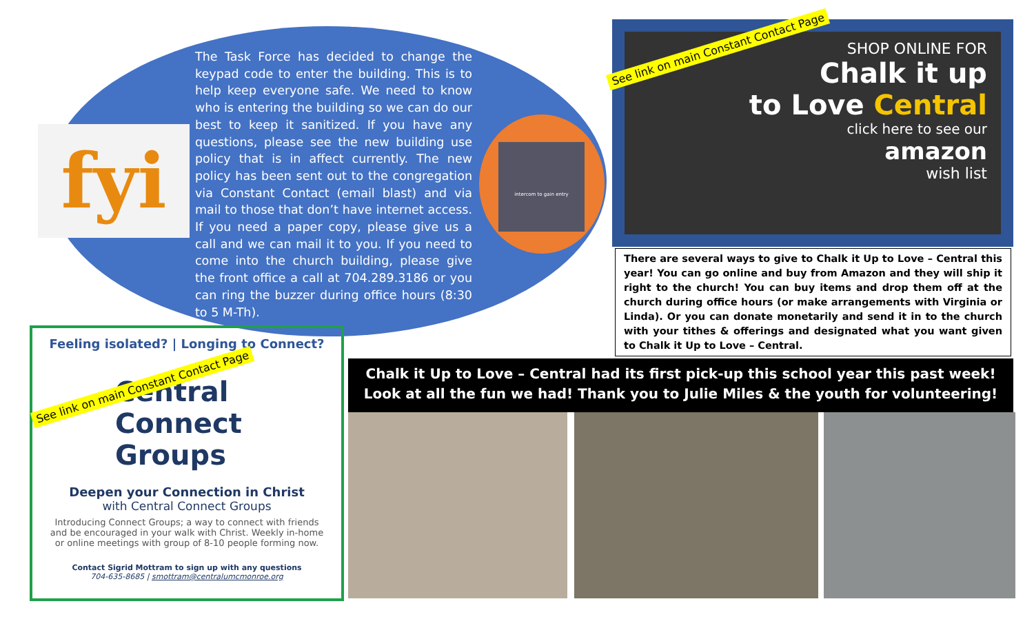fyi
The Task Force has decided to change the keypad code to enter the building. This is to help keep everyone safe. We need to know who is entering the building so we can do our best to keep it sanitized. If you have any questions, please see the new building use policy that is in affect currently. The new policy has been sent out to the congregation via Constant Contact (email blast) and via mail to those that don’t have internet access. If you need a paper copy, please give us a call and we can mail it to you. If you need to come into the church building, please give the front office a call at 704.289.3186 or you can ring the buzzer during office hours (8:30 to 5 M-Th).
intercom to gain entry
SHOP ONLINE FOR
Chalk it up
to Love Central
click here to see our
amazon
wish list
See link on main Constant Contact Page
There are several ways to give to Chalk it Up to Love – Central this year! You can go online and buy from Amazon and they will ship it right to the church! You can buy items and drop them off at the church during office hours (or make arrangements with Virginia or Linda). Or you can donate monetarily and send it in to the church with your tithes & offerings and designated what you want given to Chalk it Up to Love – Central.
Chalk it Up to Love – Central had its first pick-up this school year this past week!
Look at all the fun we had! Thank you to Julie Miles & the youth for volunteering!
Feeling isolated? | Longing to Connect?
Central
Connect
Groups
Deepen your Connection in Christ
with Central Connect Groups
Introducing Connect Groups; a way to connect with friends and be encouraged in your walk with Christ. Weekly in-home or online meetings with group of 8-10 people forming now.
Contact Sigrid Mottram to sign up with any questions
704-635-8685 | smottram@centralumcmonroe.org
See link on main Constant Contact Page